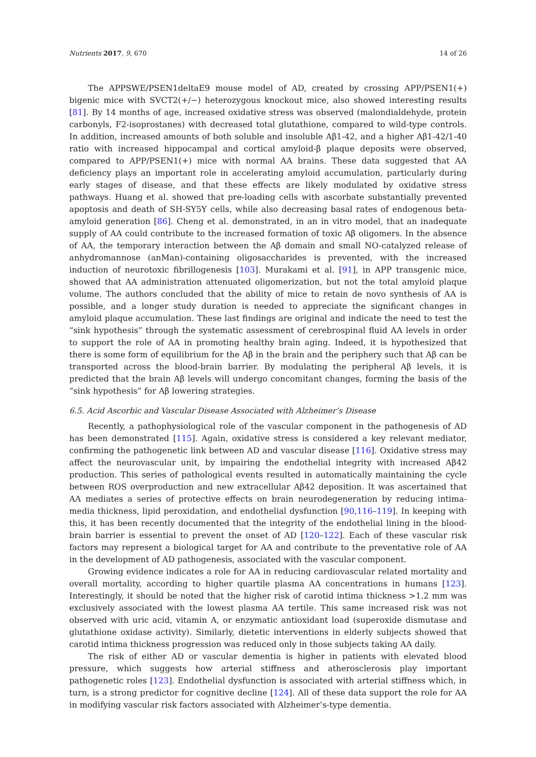Nutrients 2017, 9, 670 14 of 26
The APPSWE/PSEN1deltaE9 mouse model of AD, created by crossing APP/PSEN1(+) bigenic mice with SVCT2(+/−) heterozygous knockout mice, also showed interesting results [81]. By 14 months of age, increased oxidative stress was observed (malondialdehyde, protein carbonyls, F2-isoprostanes) with decreased total glutathione, compared to wild-type controls. In addition, increased amounts of both soluble and insoluble Aβ1-42, and a higher Aβ1-42/1-40 ratio with increased hippocampal and cortical amyloid-β plaque deposits were observed, compared to APP/PSEN1(+) mice with normal AA brains. These data suggested that AA deficiency plays an important role in accelerating amyloid accumulation, particularly during early stages of disease, and that these effects are likely modulated by oxidative stress pathways. Huang et al. showed that pre-loading cells with ascorbate substantially prevented apoptosis and death of SH-SY5Y cells, while also decreasing basal rates of endogenous beta-amyloid generation [86]. Cheng et al. demonstrated, in an in vitro model, that an inadequate supply of AA could contribute to the increased formation of toxic Aβ oligomers. In the absence of AA, the temporary interaction between the Aβ domain and small NO-catalyzed release of anhydromannose (anMan)-containing oligosaccharides is prevented, with the increased induction of neurotoxic fibrillogenesis [103]. Murakami et al. [91], in APP transgenic mice, showed that AA administration attenuated oligomerization, but not the total amyloid plaque volume. The authors concluded that the ability of mice to retain de novo synthesis of AA is possible, and a longer study duration is needed to appreciate the significant changes in amyloid plaque accumulation. These last findings are original and indicate the need to test the “sink hypothesis” through the systematic assessment of cerebrospinal fluid AA levels in order to support the role of AA in promoting healthy brain aging. Indeed, it is hypothesized that there is some form of equilibrium for the Aβ in the brain and the periphery such that Aβ can be transported across the blood-brain barrier. By modulating the peripheral Aβ levels, it is predicted that the brain Aβ levels will undergo concomitant changes, forming the basis of the “sink hypothesis” for Aβ lowering strategies.
6.5. Acid Ascorbic and Vascular Disease Associated with Alzheimer’s Disease
Recently, a pathophysiological role of the vascular component in the pathogenesis of AD has been demonstrated [115]. Again, oxidative stress is considered a key relevant mediator, confirming the pathogenetic link between AD and vascular disease [116]. Oxidative stress may affect the neurovascular unit, by impairing the endothelial integrity with increased Aβ42 production. This series of pathological events resulted in automatically maintaining the cycle between ROS overproduction and new extracellular Aβ42 deposition. It was ascertained that AA mediates a series of protective effects on brain neurodegeneration by reducing intima-media thickness, lipid peroxidation, and endothelial dysfunction [90,116–119]. In keeping with this, it has been recently documented that the integrity of the endothelial lining in the blood-brain barrier is essential to prevent the onset of AD [120–122]. Each of these vascular risk factors may represent a biological target for AA and contribute to the preventative role of AA in the development of AD pathogenesis, associated with the vascular component.
Growing evidence indicates a role for AA in reducing cardiovascular related mortality and overall mortality, according to higher quartile plasma AA concentrations in humans [123]. Interestingly, it should be noted that the higher risk of carotid intima thickness >1.2 mm was exclusively associated with the lowest plasma AA tertile. This same increased risk was not observed with uric acid, vitamin A, or enzymatic antioxidant load (superoxide dismutase and glutathione oxidase activity). Similarly, dietetic interventions in elderly subjects showed that carotid intima thickness progression was reduced only in those subjects taking AA daily.
The risk of either AD or vascular dementia is higher in patients with elevated blood pressure, which suggests how arterial stiffness and atherosclerosis play important pathogenetic roles [123]. Endothelial dysfunction is associated with arterial stiffness which, in turn, is a strong predictor for cognitive decline [124]. All of these data support the role for AA in modifying vascular risk factors associated with Alzheimer’s-type dementia.